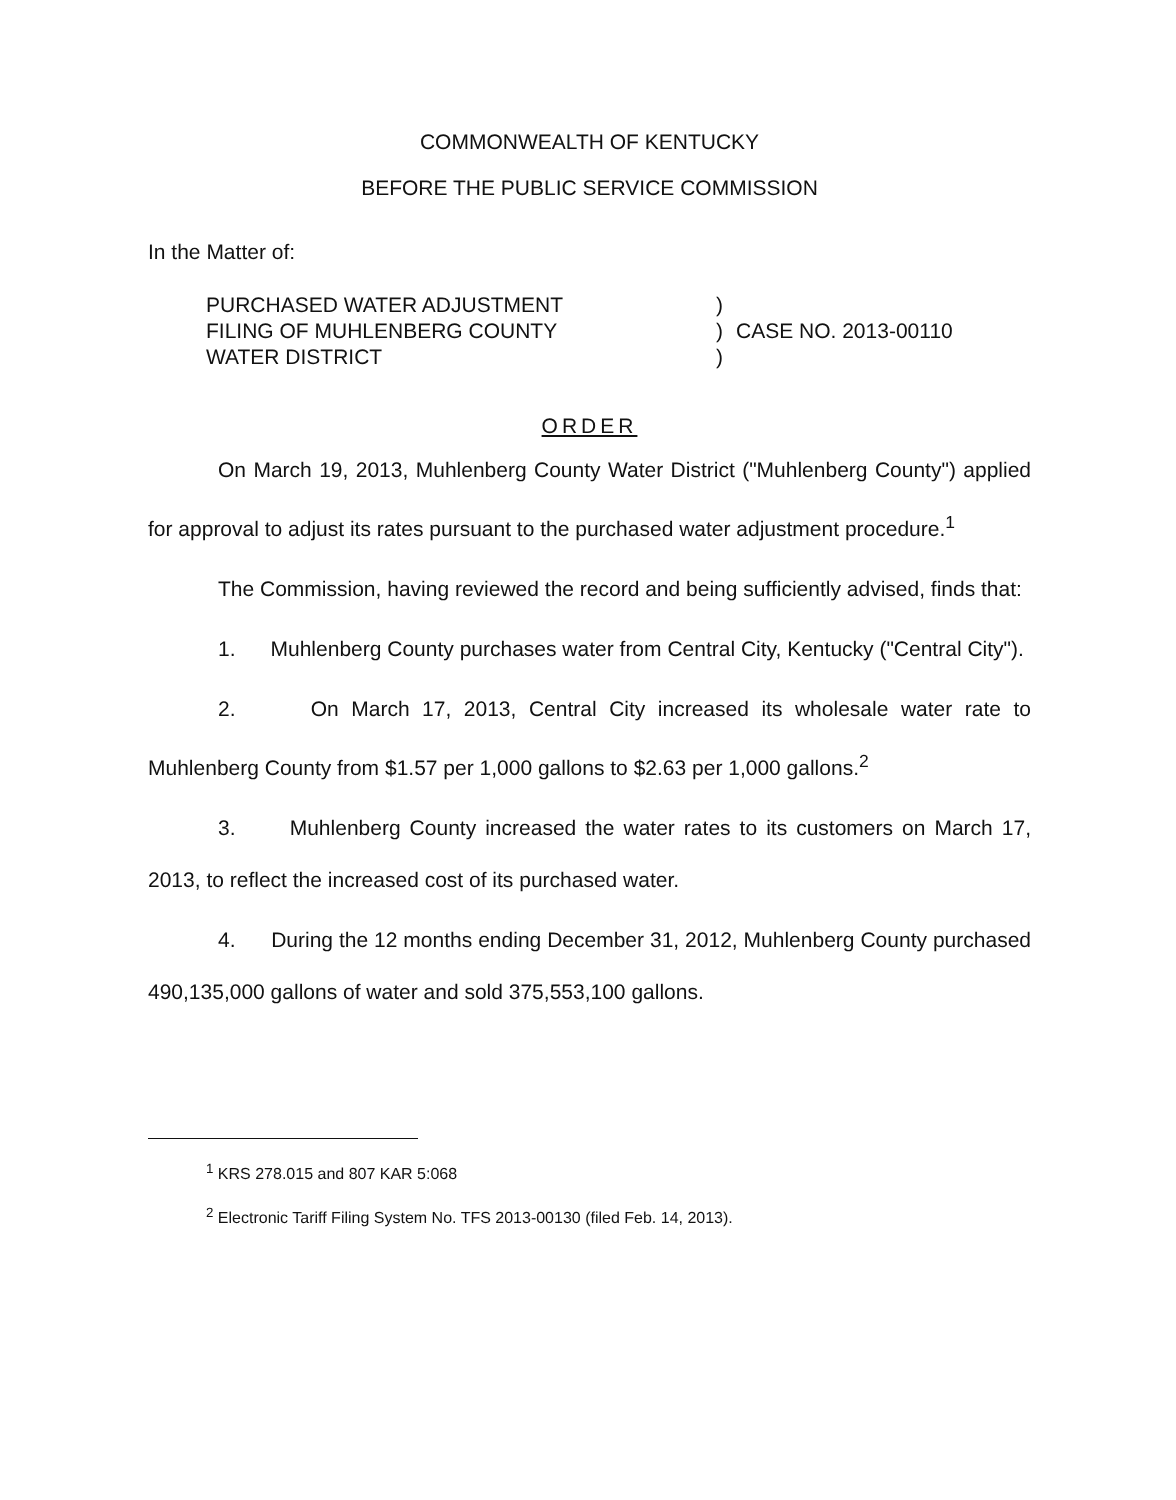COMMONWEALTH OF KENTUCKY
BEFORE THE PUBLIC SERVICE COMMISSION
In the Matter of:
PURCHASED WATER ADJUSTMENT
FILING OF MUHLENBERG COUNTY
WATER DISTRICT
)
)
)
CASE NO. 2013-00110
ORDER
On March 19, 2013, Muhlenberg County Water District ("Muhlenberg County") applied for approval to adjust its rates pursuant to the purchased water adjustment procedure.<sup>1</sup>
The Commission, having reviewed the record and being sufficiently advised, finds that:
1. Muhlenberg County purchases water from Central City, Kentucky ("Central City").
2. On March 17, 2013, Central City increased its wholesale water rate to Muhlenberg County from $1.57 per 1,000 gallons to $2.63 per 1,000 gallons.<sup>2</sup>
3. Muhlenberg County increased the water rates to its customers on March 17, 2013, to reflect the increased cost of its purchased water.
4. During the 12 months ending December 31, 2012, Muhlenberg County purchased 490,135,000 gallons of water and sold 375,553,100 gallons.
<sup>1</sup> KRS 278.015 and 807 KAR 5:068
<sup>2</sup> Electronic Tariff Filing System No. TFS 2013-00130 (filed Feb. 14, 2013).